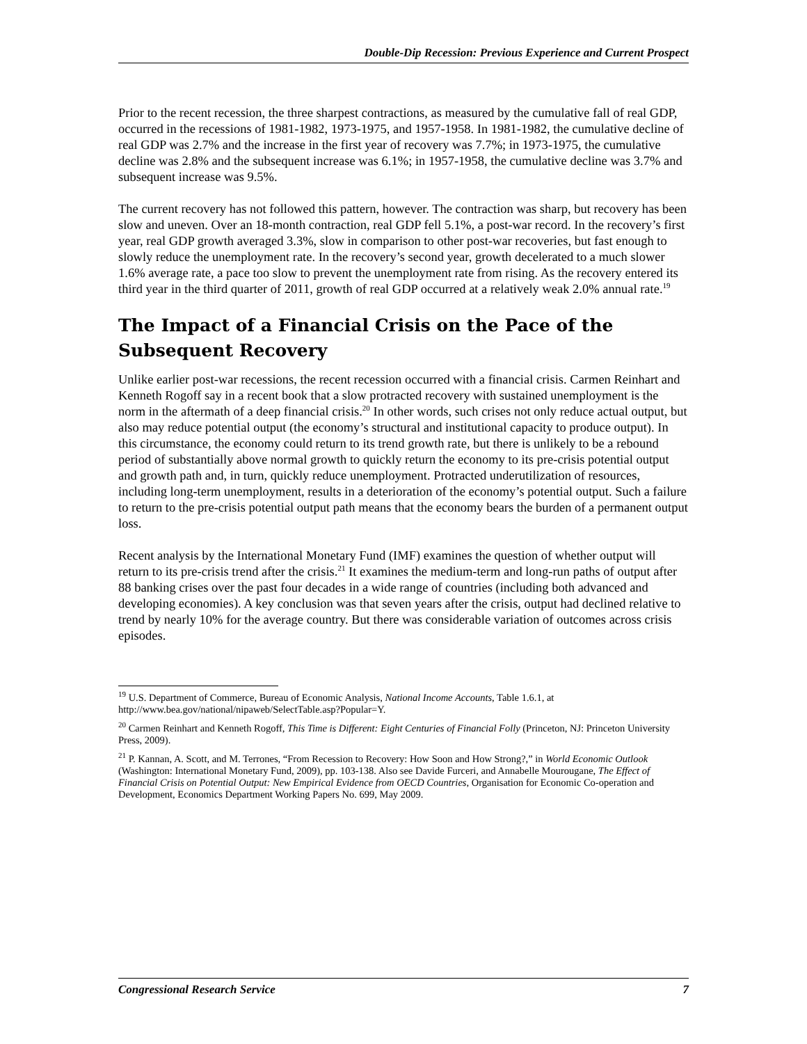Double-Dip Recession: Previous Experience and Current Prospect
Prior to the recent recession, the three sharpest contractions, as measured by the cumulative fall of real GDP, occurred in the recessions of 1981-1982, 1973-1975, and 1957-1958. In 1981-1982, the cumulative decline of real GDP was 2.7% and the increase in the first year of recovery was 7.7%; in 1973-1975, the cumulative decline was 2.8% and the subsequent increase was 6.1%; in 1957-1958, the cumulative decline was 3.7% and subsequent increase was 9.5%.
The current recovery has not followed this pattern, however. The contraction was sharp, but recovery has been slow and uneven. Over an 18-month contraction, real GDP fell 5.1%, a post-war record. In the recovery’s first year, real GDP growth averaged 3.3%, slow in comparison to other post-war recoveries, but fast enough to slowly reduce the unemployment rate. In the recovery’s second year, growth decelerated to a much slower 1.6% average rate, a pace too slow to prevent the unemployment rate from rising. As the recovery entered its third year in the third quarter of 2011, growth of real GDP occurred at a relatively weak 2.0% annual rate.<sup>19</sup>
The Impact of a Financial Crisis on the Pace of the Subsequent Recovery
Unlike earlier post-war recessions, the recent recession occurred with a financial crisis. Carmen Reinhart and Kenneth Rogoff say in a recent book that a slow protracted recovery with sustained unemployment is the norm in the aftermath of a deep financial crisis.<sup>20</sup> In other words, such crises not only reduce actual output, but also may reduce potential output (the economy’s structural and institutional capacity to produce output). In this circumstance, the economy could return to its trend growth rate, but there is unlikely to be a rebound period of substantially above normal growth to quickly return the economy to its pre-crisis potential output and growth path and, in turn, quickly reduce unemployment. Protracted underutilization of resources, including long-term unemployment, results in a deterioration of the economy’s potential output. Such a failure to return to the pre-crisis potential output path means that the economy bears the burden of a permanent output loss.
Recent analysis by the International Monetary Fund (IMF) examines the question of whether output will return to its pre-crisis trend after the crisis.<sup>21</sup> It examines the medium-term and long-run paths of output after 88 banking crises over the past four decades in a wide range of countries (including both advanced and developing economies). A key conclusion was that seven years after the crisis, output had declined relative to trend by nearly 10% for the average country. But there was considerable variation of outcomes across crisis episodes.
<sup>19</sup> U.S. Department of Commerce, Bureau of Economic Analysis, National Income Accounts, Table 1.6.1, at http://www.bea.gov/national/nipaweb/SelectTable.asp?Popular=Y.
<sup>20</sup> Carmen Reinhart and Kenneth Rogoff, This Time is Different: Eight Centuries of Financial Folly (Princeton, NJ: Princeton University Press, 2009).
<sup>21</sup> P. Kannan, A. Scott, and M. Terrones, “From Recession to Recovery: How Soon and How Strong?,” in World Economic Outlook (Washington: International Monetary Fund, 2009), pp. 103-138. Also see Davide Furceri, and Annabelle Mourougane, The Effect of Financial Crisis on Potential Output: New Empirical Evidence from OECD Countries, Organisation for Economic Co-operation and Development, Economics Department Working Papers No. 699, May 2009.
Congressional Research Service 7